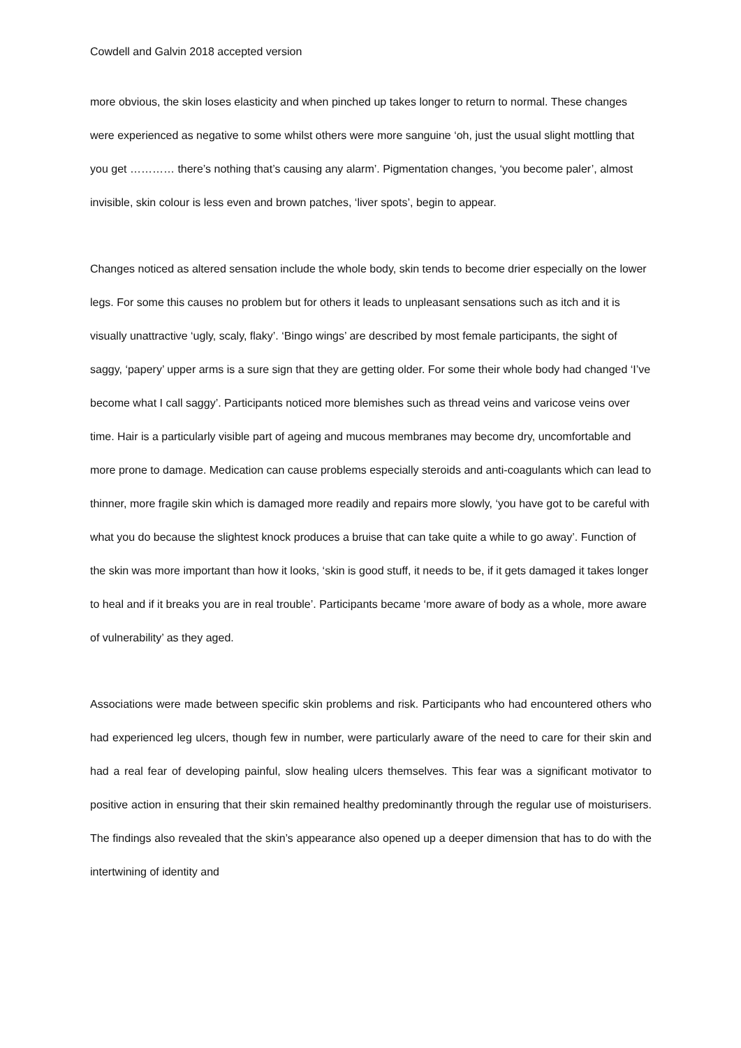Cowdell and Galvin 2018 accepted version
more obvious, the skin loses elasticity and when pinched up takes longer to return to normal. These changes were experienced as negative to some whilst others were more sanguine ‘oh, just the usual slight mottling that you get ………… there’s nothing that’s causing any alarm’. Pigmentation changes, ‘you become paler’, almost invisible, skin colour is less even and brown patches, ‘liver spots’, begin to appear.
Changes noticed as altered sensation include the whole body, skin tends to become drier especially on the lower legs. For some this causes no problem but for others it leads to unpleasant sensations such as itch and it is visually unattractive ‘ugly, scaly, flaky’. ‘Bingo wings’ are described by most female participants, the sight of saggy, ‘papery’ upper arms is a sure sign that they are getting older. For some their whole body had changed ‘I’ve become what I call saggy’. Participants noticed more blemishes such as thread veins and varicose veins over time. Hair is a particularly visible part of ageing and mucous membranes may become dry, uncomfortable and more prone to damage. Medication can cause problems especially steroids and anti-coagulants which can lead to thinner, more fragile skin which is damaged more readily and repairs more slowly, ‘you have got to be careful with what you do because the slightest knock produces a bruise that can take quite a while to go away’. Function of the skin was more important than how it looks, ‘skin is good stuff, it needs to be, if it gets damaged it takes longer to heal and if it breaks you are in real trouble’. Participants became ‘more aware of body as a whole, more aware of vulnerability’ as they aged.
Associations were made between specific skin problems and risk. Participants who had encountered others who had experienced leg ulcers, though few in number, were particularly aware of the need to care for their skin and had a real fear of developing painful, slow healing ulcers themselves. This fear was a significant motivator to positive action in ensuring that their skin remained healthy predominantly through the regular use of moisturisers. The findings also revealed that the skin’s appearance also opened up a deeper dimension that has to do with the intertwining of identity and